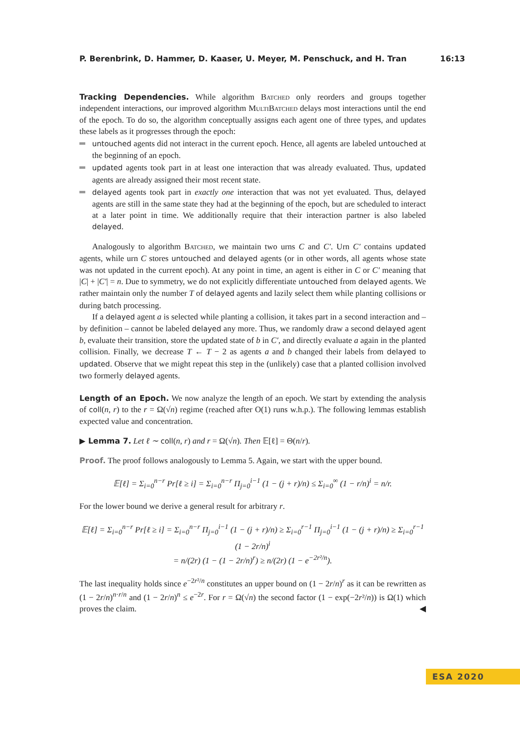P. Berenbrink, D. Hammer, D. Kaaser, U. Meyer, M. Penschuck, and H. Tran 16:13
Tracking Dependencies. While algorithm Batched only reorders and groups together independent interactions, our improved algorithm MultiBatched delays most interactions until the end of the epoch. To do so, the algorithm conceptually assigns each agent one of three types, and updates these labels as it progresses through the epoch:
untouched agents did not interact in the current epoch. Hence, all agents are labeled untouched at the beginning of an epoch.
updated agents took part in at least one interaction that was already evaluated. Thus, updated agents are already assigned their most recent state.
delayed agents took part in exactly one interaction that was not yet evaluated. Thus, delayed agents are still in the same state they had at the beginning of the epoch, but are scheduled to interact at a later point in time. We additionally require that their interaction partner is also labeled delayed.
Analogously to algorithm Batched, we maintain two urns C and C′. Urn C′ contains updated agents, while urn C stores untouched and delayed agents (or in other words, all agents whose state was not updated in the current epoch). At any point in time, an agent is either in C or C′ meaning that |C| + |C′| = n. Due to symmetry, we do not explicitly differentiate untouched from delayed agents. We rather maintain only the number T of delayed agents and lazily select them while planting collisions or during batch processing.
If a delayed agent a is selected while planting a collision, it takes part in a second interaction and – by definition – cannot be labeled delayed any more. Thus, we randomly draw a second delayed agent b, evaluate their transition, store the updated state of b in C′, and directly evaluate a again in the planted collision. Finally, we decrease T ← T − 2 as agents a and b changed their labels from delayed to updated. Observe that we might repeat this step in the (unlikely) case that a planted collision involved two formerly delayed agents.
Length of an Epoch. We now analyze the length of an epoch. We start by extending the analysis of coll(n, r) to the r = Ω(√n) regime (reached after O(1) runs w.h.p.). The following lemmas establish expected value and concentration.
▶ Lemma 7. Let ℓ ∼ coll(n, r) and r = Ω(√n). Then 𝔼[ℓ] = Θ(n/r).
Proof. The proof follows analogously to Lemma 5. Again, we start with the upper bound.
𝔼[ℓ] = Σ<sub>i=0</sub><sup>n−r</sup> Pr[ℓ ≥ i] = Σ<sub>i=0</sub><sup>n−r</sup> Π<sub>j=0</sub><sup>i−1</sup> (1 − (j + r)/n) ≤ Σ<sub>i=0</sub><sup>∞</sup> (1 − r/n)<sup>i</sup> = n/r.
For the lower bound we derive a general result for arbitrary r.
𝔼[ℓ] = Σ<sub>i=0</sub><sup>n−r</sup> Pr[ℓ ≥ i] = Σ<sub>i=0</sub><sup>n−r</sup> Π<sub>j=0</sub><sup>i−1</sup> (1 − (j + r)/n) ≥ Σ<sub>i=0</sub><sup>r−1</sup> Π<sub>j=0</sub><sup>i−1</sup> (1 − (j + r)/n) ≥ Σ<sub>i=0</sub><sup>r−1</sup> (1 − 2r/n)<sup>i</sup>
= n/(2r) (1 − (1 − 2r/n)<sup>r</sup>) ≥ n/(2r) (1 − e<sup>−2r²/n</sup>).
The last inequality holds since e<sup>−2r²/n</sup> constitutes an upper bound on (1 − 2r/n)<sup>r</sup> as it can be rewritten as (1 − 2r/n)<sup>n·r/n</sup> and (1 − 2r/n)<sup>n</sup> ≤ e<sup>−2r</sup>. For r = Ω(√n) the second factor (1 − exp(−2r²/n)) is Ω(1) which proves the claim. ◀
ESA 2020